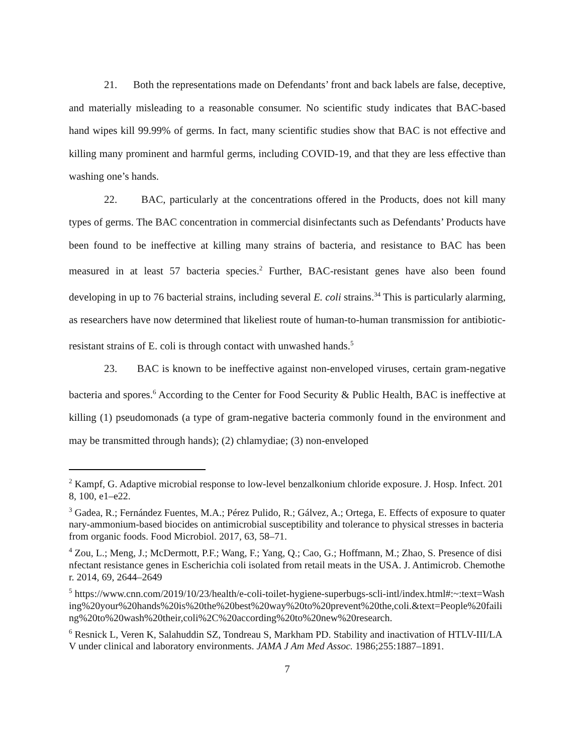21. Both the representations made on Defendants’ front and back labels are false, deceptive, and materially misleading to a reasonable consumer. No scientific study indicates that BAC-based hand wipes kill 99.99% of germs. In fact, many scientific studies show that BAC is not effective and killing many prominent and harmful germs, including COVID-19, and that they are less effective than washing one’s hands.
22. BAC, particularly at the concentrations offered in the Products, does not kill many types of germs. The BAC concentration in commercial disinfectants such as Defendants’ Products have been found to be ineffective at killing many strains of bacteria, and resistance to BAC has been measured in at least 57 bacteria species.<sup>2</sup> Further, BAC-resistant genes have also been found developing in up to 76 bacterial strains, including several E. coli strains.<sup>3</sup><sup>4</sup> This is particularly alarming, as researchers have now determined that likeliest route of human-to-human transmission for antibiotic-resistant strains of E. coli is through contact with unwashed hands.<sup>5</sup>
23. BAC is known to be ineffective against non-enveloped viruses, certain gram-negative bacteria and spores.<sup>6</sup> According to the Center for Food Security & Public Health, BAC is ineffective at killing (1) pseudomonads (a type of gram-negative bacteria commonly found in the environment and may be transmitted through hands); (2) chlamydiae; (3) non-enveloped
<sup>2</sup> Kampf, G. Adaptive microbial response to low-level benzalkonium chloride exposure. J. Hosp. Infect. 2018, 100, e1–e22.
<sup>3</sup> Gadea, R.; Fernández Fuentes, M.A.; Pérez Pulido, R.; Gálvez, A.; Ortega, E. Effects of exposure to quaternary-ammonium-based biocides on antimicrobial susceptibility and tolerance to physical stresses in bacteria from organic foods. Food Microbiol. 2017, 63, 58–71.
<sup>4</sup> Zou, L.; Meng, J.; McDermott, P.F.; Wang, F.; Yang, Q.; Cao, G.; Hoffmann, M.; Zhao, S. Presence of disinfectant resistance genes in Escherichia coli isolated from retail meats in the USA. J. Antimicrob. Chemother. 2014, 69, 2644–2649
<sup>5</sup> https://www.cnn.com/2019/10/23/health/e-coli-toilet-hygiene-superbugs-scli-intl/index.html#:~:text=Washing%20your%20hands%20is%20the%20best%20way%20to%20prevent%20the,coli.&text=People%20failing%20to%20wash%20their,coli%2C%20according%20to%20new%20research.
<sup>6</sup> Resnick L, Veren K, Salahuddin SZ, Tondreau S, Markham PD. Stability and inactivation of HTLV-III/LAV under clinical and laboratory environments. JAMA J Am Med Assoc. 1986;255:1887–1891.
7